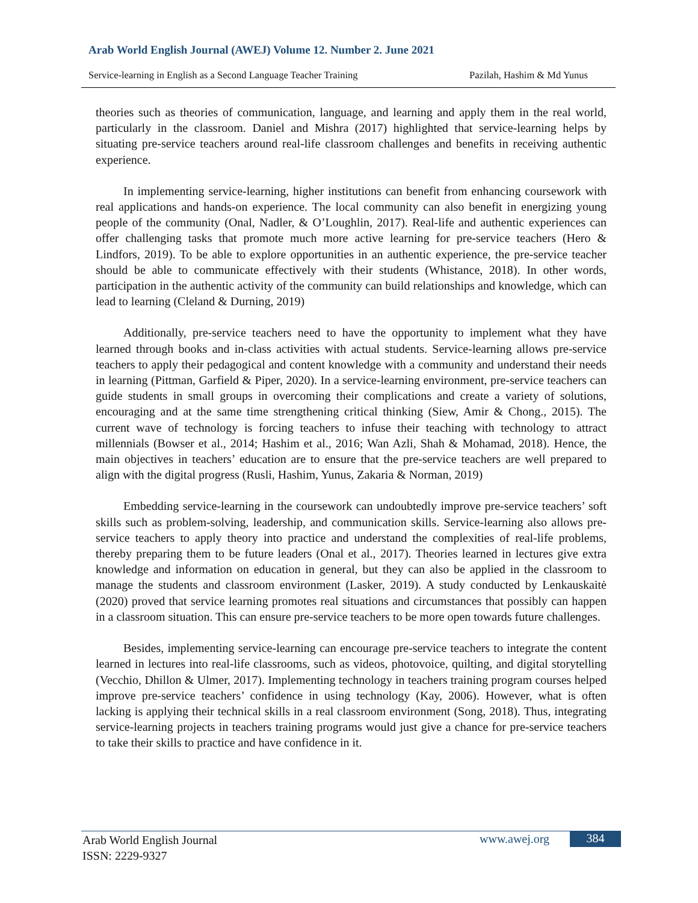Arab World English Journal (AWEJ) Volume 12. Number 2. June 2021
Service-learning in English as a Second Language Teacher Training Pazilah, Hashim & Md Yunus
theories such as theories of communication, language, and learning and apply them in the real world, particularly in the classroom. Daniel and Mishra (2017) highlighted that service-learning helps by situating pre-service teachers around real-life classroom challenges and benefits in receiving authentic experience.
In implementing service-learning, higher institutions can benefit from enhancing coursework with real applications and hands-on experience. The local community can also benefit in energizing young people of the community (Onal, Nadler, & O’Loughlin, 2017). Real-life and authentic experiences can offer challenging tasks that promote much more active learning for pre-service teachers (Hero & Lindfors, 2019). To be able to explore opportunities in an authentic experience, the pre-service teacher should be able to communicate effectively with their students (Whistance, 2018). In other words, participation in the authentic activity of the community can build relationships and knowledge, which can lead to learning (Cleland & Durning, 2019)
Additionally, pre-service teachers need to have the opportunity to implement what they have learned through books and in-class activities with actual students. Service-learning allows pre-service teachers to apply their pedagogical and content knowledge with a community and understand their needs in learning (Pittman, Garfield & Piper, 2020). In a service-learning environment, pre-service teachers can guide students in small groups in overcoming their complications and create a variety of solutions, encouraging and at the same time strengthening critical thinking (Siew, Amir & Chong., 2015). The current wave of technology is forcing teachers to infuse their teaching with technology to attract millennials (Bowser et al., 2014; Hashim et al., 2016; Wan Azli, Shah & Mohamad, 2018). Hence, the main objectives in teachers’ education are to ensure that the pre-service teachers are well prepared to align with the digital progress (Rusli, Hashim, Yunus, Zakaria & Norman, 2019)
Embedding service-learning in the coursework can undoubtedly improve pre-service teachers’ soft skills such as problem-solving, leadership, and communication skills. Service-learning also allows pre-service teachers to apply theory into practice and understand the complexities of real-life problems, thereby preparing them to be future leaders (Onal et al., 2017). Theories learned in lectures give extra knowledge and information on education in general, but they can also be applied in the classroom to manage the students and classroom environment (Lasker, 2019). A study conducted by Lenkauskaitė (2020) proved that service learning promotes real situations and circumstances that possibly can happen in a classroom situation. This can ensure pre-service teachers to be more open towards future challenges.
Besides, implementing service-learning can encourage pre-service teachers to integrate the content learned in lectures into real-life classrooms, such as videos, photovoice, quilting, and digital storytelling (Vecchio, Dhillon & Ulmer, 2017). Implementing technology in teachers training program courses helped improve pre-service teachers’ confidence in using technology (Kay, 2006). However, what is often lacking is applying their technical skills in a real classroom environment (Song, 2018). Thus, integrating service-learning projects in teachers training programs would just give a chance for pre-service teachers to take their skills to practice and have confidence in it.
Arab World English Journal
ISSN: 2229-9327
www.awej.org 384